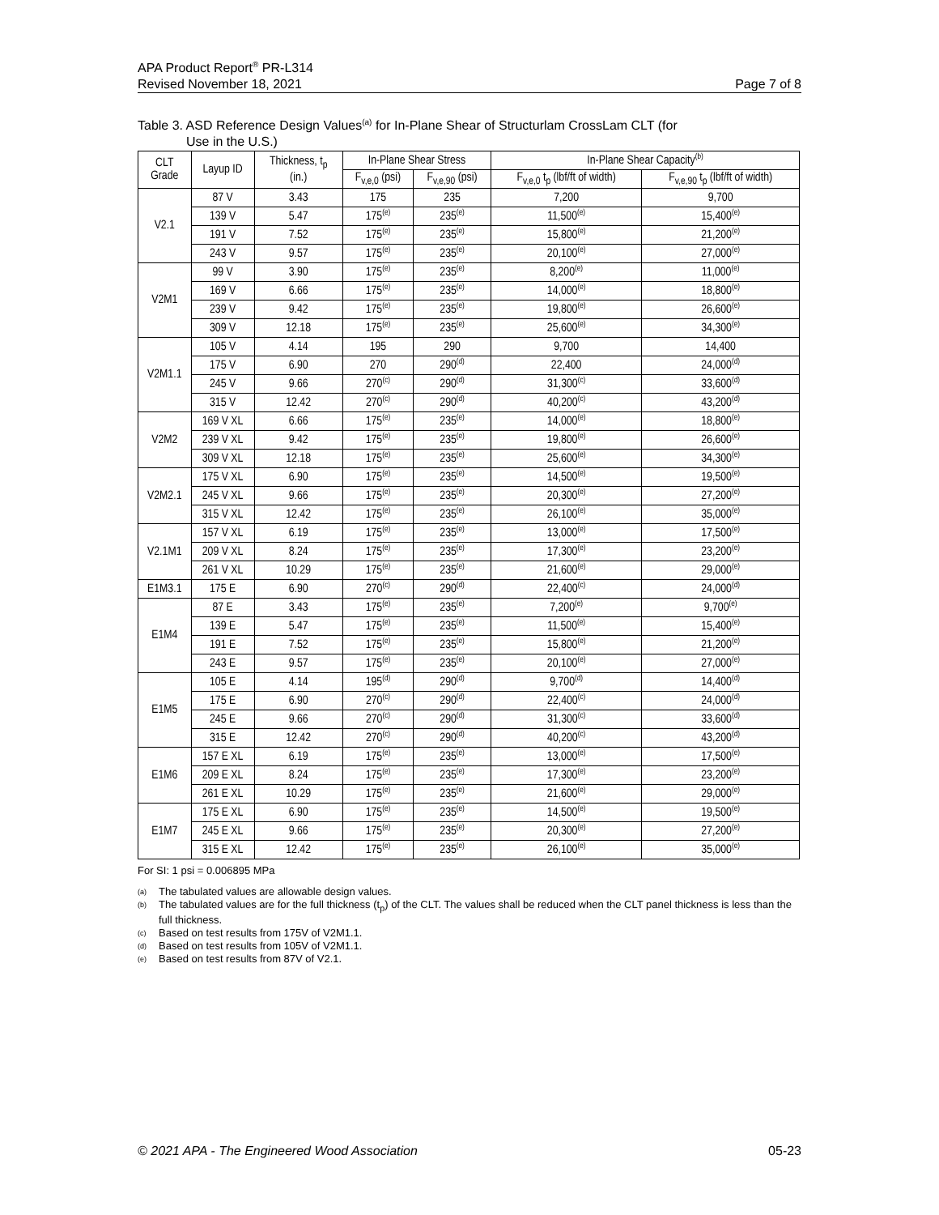APA Product Report<sup>®</sup> PR-L314
Revised November 18, 2021
Page 7 of 8
Table 3. ASD Reference Design Values<sup>(a)</sup> for In-Plane Shear of Structurlam CrossLam CLT (for
Use in the U.S.)
| CLT Grade | Layup ID | Thickness, t<sub>p</sub> (in.) | In-Plane Shear Stress | | In-Plane Shear Capacity<sup>(b)</sup> | |
| --- | --- | --- | --- | --- | --- | --- |
| | | | F<sub>v,e,0</sub> (psi) | F<sub>v,e,90</sub> (psi) | F<sub>v,e,0</sub> t<sub>p</sub> (lbf/ft of width) | F<sub>v,e,90</sub> t<sub>p</sub> (lbf/ft of width) |
| V2.1 | 87 V | 3.43 | 175 | 235 | 7,200 | 9,700 |
| | 139 V | 5.47 | 175<sup>(e)</sup> | 235<sup>(e)</sup> | 11,500<sup>(e)</sup> | 15,400<sup>(e)</sup> |
| | 191 V | 7.52 | 175<sup>(e)</sup> | 235<sup>(e)</sup> | 15,800<sup>(e)</sup> | 21,200<sup>(e)</sup> |
| | 243 V | 9.57 | 175<sup>(e)</sup> | 235<sup>(e)</sup> | 20,100<sup>(e)</sup> | 27,000<sup>(e)</sup> |
| V2M1 | 99 V | 3.90 | 175<sup>(e)</sup> | 235<sup>(e)</sup> | 8,200<sup>(e)</sup> | 11,000<sup>(e)</sup> |
| | 169 V | 6.66 | 175<sup>(e)</sup> | 235<sup>(e)</sup> | 14,000<sup>(e)</sup> | 18,800<sup>(e)</sup> |
| | 239 V | 9.42 | 175<sup>(e)</sup> | 235<sup>(e)</sup> | 19,800<sup>(e)</sup> | 26,600<sup>(e)</sup> |
| | 309 V | 12.18 | 175<sup>(e)</sup> | 235<sup>(e)</sup> | 25,600<sup>(e)</sup> | 34,300<sup>(e)</sup> |
| V2M1.1 | 105 V | 4.14 | 195 | 290 | 9,700 | 14,400 |
| | 175 V | 6.90 | 270 | 290<sup>(d)</sup> | 22,400 | 24,000<sup>(d)</sup> |
| | 245 V | 9.66 | 270<sup>(c)</sup> | 290<sup>(d)</sup> | 31,300<sup>(c)</sup> | 33,600<sup>(d)</sup> |
| | 315 V | 12.42 | 270<sup>(c)</sup> | 290<sup>(d)</sup> | 40,200<sup>(c)</sup> | 43,200<sup>(d)</sup> |
| V2M2 | 169 V XL | 6.66 | 175<sup>(e)</sup> | 235<sup>(e)</sup> | 14,000<sup>(e)</sup> | 18,800<sup>(e)</sup> |
| | 239 V XL | 9.42 | 175<sup>(e)</sup> | 235<sup>(e)</sup> | 19,800<sup>(e)</sup> | 26,600<sup>(e)</sup> |
| | 309 V XL | 12.18 | 175<sup>(e)</sup> | 235<sup>(e)</sup> | 25,600<sup>(e)</sup> | 34,300<sup>(e)</sup> |
| V2M2.1 | 175 V XL | 6.90 | 175<sup>(e)</sup> | 235<sup>(e)</sup> | 14,500<sup>(e)</sup> | 19,500<sup>(e)</sup> |
| | 245 V XL | 9.66 | 175<sup>(e)</sup> | 235<sup>(e)</sup> | 20,300<sup>(e)</sup> | 27,200<sup>(e)</sup> |
| | 315 V XL | 12.42 | 175<sup>(e)</sup> | 235<sup>(e)</sup> | 26,100<sup>(e)</sup> | 35,000<sup>(e)</sup> |
| V2.1M1 | 157 V XL | 6.19 | 175<sup>(e)</sup> | 235<sup>(e)</sup> | 13,000<sup>(e)</sup> | 17,500<sup>(e)</sup> |
| | 209 V XL | 8.24 | 175<sup>(e)</sup> | 235<sup>(e)</sup> | 17,300<sup>(e)</sup> | 23,200<sup>(e)</sup> |
| | 261 V XL | 10.29 | 175<sup>(e)</sup> | 235<sup>(e)</sup> | 21,600<sup>(e)</sup> | 29,000<sup>(e)</sup> |
| E1M3.1 | 175 E | 6.90 | 270<sup>(c)</sup> | 290<sup>(d)</sup> | 22,400<sup>(c)</sup> | 24,000<sup>(d)</sup> |
| E1M4 | 87 E | 3.43 | 175<sup>(e)</sup> | 235<sup>(e)</sup> | 7,200<sup>(e)</sup> | 9,700<sup>(e)</sup> |
| | 139 E | 5.47 | 175<sup>(e)</sup> | 235<sup>(e)</sup> | 11,500<sup>(e)</sup> | 15,400<sup>(e)</sup> |
| | 191 E | 7.52 | 175<sup>(e)</sup> | 235<sup>(e)</sup> | 15,800<sup>(e)</sup> | 21,200<sup>(e)</sup> |
| | 243 E | 9.57 | 175<sup>(e)</sup> | 235<sup>(e)</sup> | 20,100<sup>(e)</sup> | 27,000<sup>(e)</sup> |
| E1M5 | 105 E | 4.14 | 195<sup>(d)</sup> | 290<sup>(d)</sup> | 9,700<sup>(d)</sup> | 14,400<sup>(d)</sup> |
| | 175 E | 6.90 | 270<sup>(c)</sup> | 290<sup>(d)</sup> | 22,400<sup>(c)</sup> | 24,000<sup>(d)</sup> |
| | 245 E | 9.66 | 270<sup>(c)</sup> | 290<sup>(d)</sup> | 31,300<sup>(c)</sup> | 33,600<sup>(d)</sup> |
| | 315 E | 12.42 | 270<sup>(c)</sup> | 290<sup>(d)</sup> | 40,200<sup>(c)</sup> | 43,200<sup>(d)</sup> |
| E1M6 | 157 E XL | 6.19 | 175<sup>(e)</sup> | 235<sup>(e)</sup> | 13,000<sup>(e)</sup> | 17,500<sup>(e)</sup> |
| | 209 E XL | 8.24 | 175<sup>(e)</sup> | 235<sup>(e)</sup> | 17,300<sup>(e)</sup> | 23,200<sup>(e)</sup> |
| | 261 E XL | 10.29 | 175<sup>(e)</sup> | 235<sup>(e)</sup> | 21,600<sup>(e)</sup> | 29,000<sup>(e)</sup> |
| E1M7 | 175 E XL | 6.90 | 175<sup>(e)</sup> | 235<sup>(e)</sup> | 14,500<sup>(e)</sup> | 19,500<sup>(e)</sup> |
| | 245 E XL | 9.66 | 175<sup>(e)</sup> | 235<sup>(e)</sup> | 20,300<sup>(e)</sup> | 27,200<sup>(e)</sup> |
| | 315 E XL | 12.42 | 175<sup>(e)</sup> | 235<sup>(e)</sup> | 26,100<sup>(e)</sup> | 35,000<sup>(e)</sup> |
For SI: 1 psi = 0.006895 MPa
(a) The tabulated values are allowable design values.
(b) The tabulated values are for the full thickness (t<sub>p</sub>) of the CLT. The values shall be reduced when the CLT panel thickness is less than the full thickness.
(c) Based on test results from 175V of V2M1.1.
(d) Based on test results from 105V of V2M1.1.
(e) Based on test results from 87V of V2.1.
© 2021 APA - The Engineered Wood Association 05-23